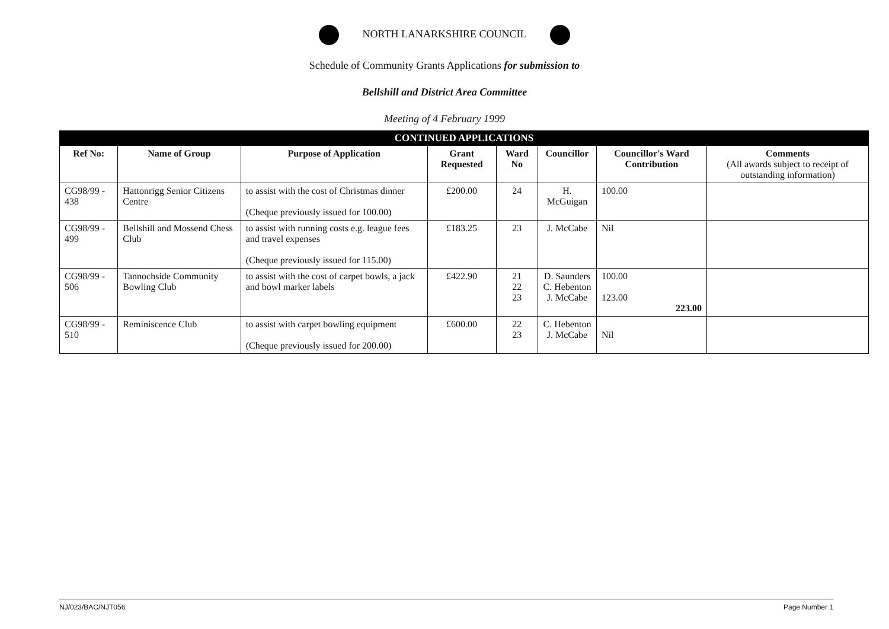NORTH LANARKSHIRE COUNCIL
Schedule of Community Grants Applications for submission to
Bellshill and District Area Committee
Meeting of 4 February 1999
| CONTINUED APPLICATIONS | | | | | | | |
| --- | --- | --- | --- | --- | --- | --- | --- |
| Ref No: | Name of Group | Purpose of Application | Grant Requested | Ward No | Councillor | Councillor's Ward Contribution | Comments (All awards subject to receipt of outstanding information) |
| CG98/99 - 438 | Hattonrigg Senior Citizens Centre | to assist with the cost of Christmas dinner (Cheque previously issued for 100.00) | £200.00 | 24 | H. McGuigan | 100.00 | |
| CG98/99 - 499 | Bellshill and Mossend Chess Club | to assist with running costs e.g. league fees and travel expenses (Cheque previously issued for 115.00) | £183.25 | 23 | J. McCabe | Nil | |
| CG98/99 - 506 | Tannochside Community Bowling Club | to assist with the cost of carpet bowls, a jack and bowl marker labels | £422.90 | 21 22 23 | D. Saunders C. Hebenton J. McCabe | 100.00 123.00 223.00 | |
| CG98/99 - 510 | Reminiscence Club | to assist with carpet bowling equipment (Cheque previously issued for 200.00) | £600.00 | 22 23 | C. Hebenton J. McCabe | Nil | |
NJ/023/BAC/NJT056 Page Number 1